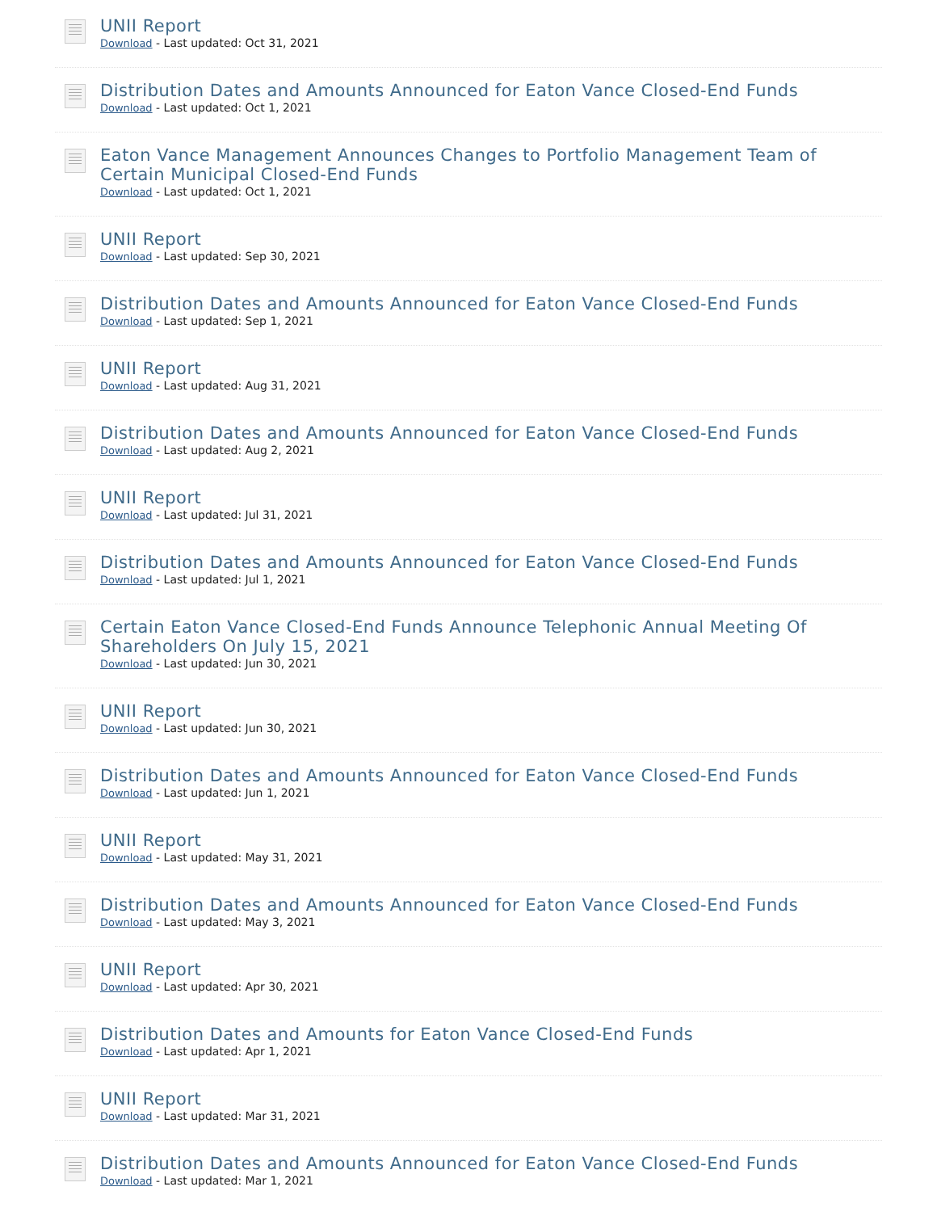UNII Report
Download - Last updated: Oct 31, 2021
Distribution Dates and Amounts Announced for Eaton Vance Closed-End Funds
Download - Last updated: Oct 1, 2021
Eaton Vance Management Announces Changes to Portfolio Management Team of Certain Municipal Closed-End Funds
Download - Last updated: Oct 1, 2021
UNII Report
Download - Last updated: Sep 30, 2021
Distribution Dates and Amounts Announced for Eaton Vance Closed-End Funds
Download - Last updated: Sep 1, 2021
UNII Report
Download - Last updated: Aug 31, 2021
Distribution Dates and Amounts Announced for Eaton Vance Closed-End Funds
Download - Last updated: Aug 2, 2021
UNII Report
Download - Last updated: Jul 31, 2021
Distribution Dates and Amounts Announced for Eaton Vance Closed-End Funds
Download - Last updated: Jul 1, 2021
Certain Eaton Vance Closed-End Funds Announce Telephonic Annual Meeting Of Shareholders On July 15, 2021
Download - Last updated: Jun 30, 2021
UNII Report
Download - Last updated: Jun 30, 2021
Distribution Dates and Amounts Announced for Eaton Vance Closed-End Funds
Download - Last updated: Jun 1, 2021
UNII Report
Download - Last updated: May 31, 2021
Distribution Dates and Amounts Announced for Eaton Vance Closed-End Funds
Download - Last updated: May 3, 2021
UNII Report
Download - Last updated: Apr 30, 2021
Distribution Dates and Amounts for Eaton Vance Closed-End Funds
Download - Last updated: Apr 1, 2021
UNII Report
Download - Last updated: Mar 31, 2021
Distribution Dates and Amounts Announced for Eaton Vance Closed-End Funds
Download - Last updated: Mar 1, 2021